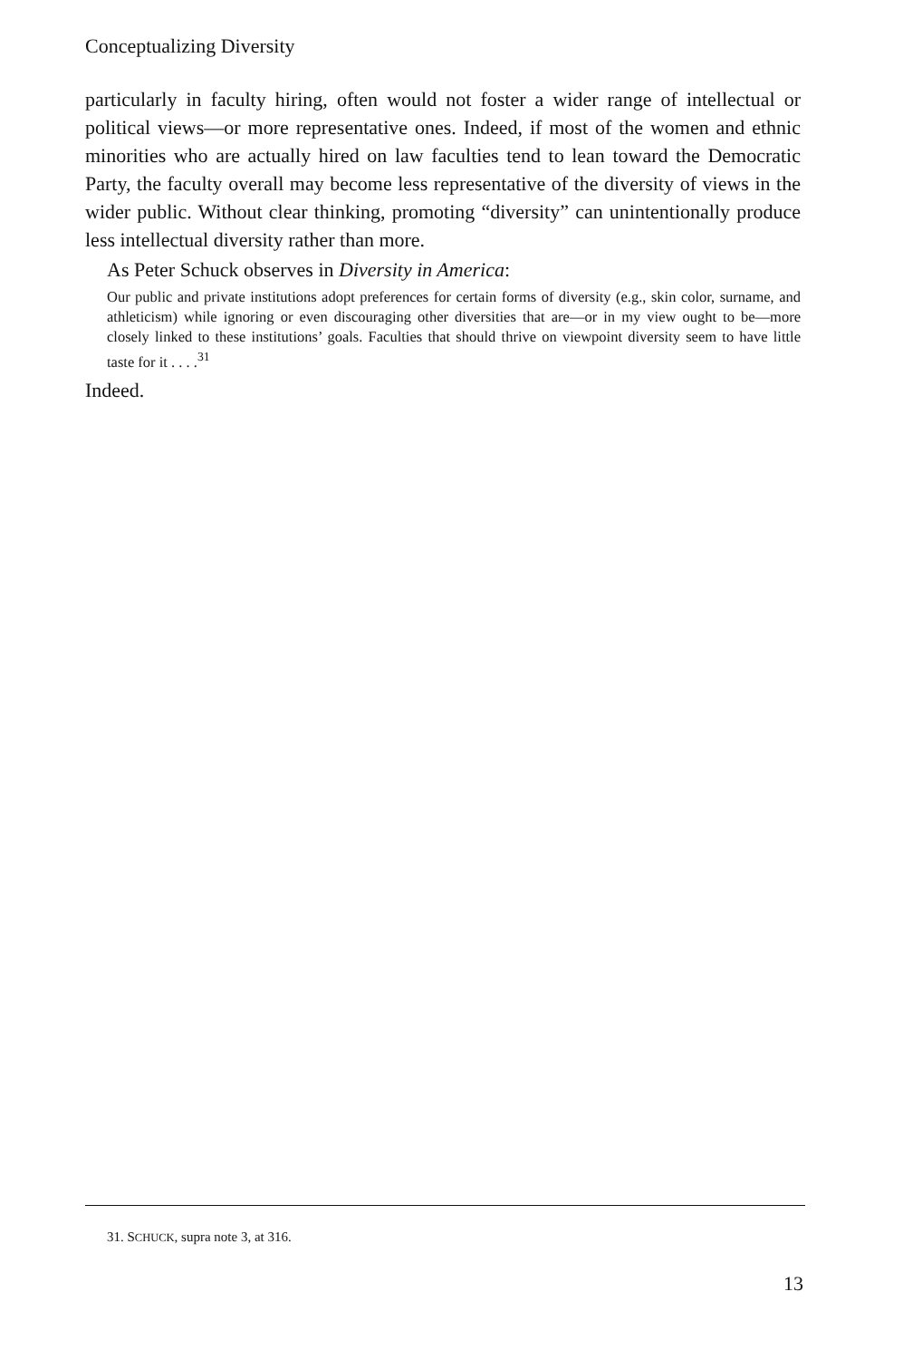Conceptualizing Diversity
particularly in faculty hiring, often would not foster a wider range of intellectual or political views—or more representative ones. Indeed, if most of the women and ethnic minorities who are actually hired on law faculties tend to lean toward the Democratic Party, the faculty overall may become less representative of the diversity of views in the wider public. Without clear thinking, promoting “diversity” can unintentionally produce less intellectual diversity rather than more.
As Peter Schuck observes in Diversity in America:
Our public and private institutions adopt preferences for certain forms of diversity (e.g., skin color, surname, and athleticism) while ignoring or even discouraging other diversities that are—or in my view ought to be—more closely linked to these institutions’ goals. Faculties that should thrive on viewpoint diversity seem to have little taste for it . . . .<sup>31</sup>
Indeed.
31. SCHUCK, supra note 3, at 316.
13